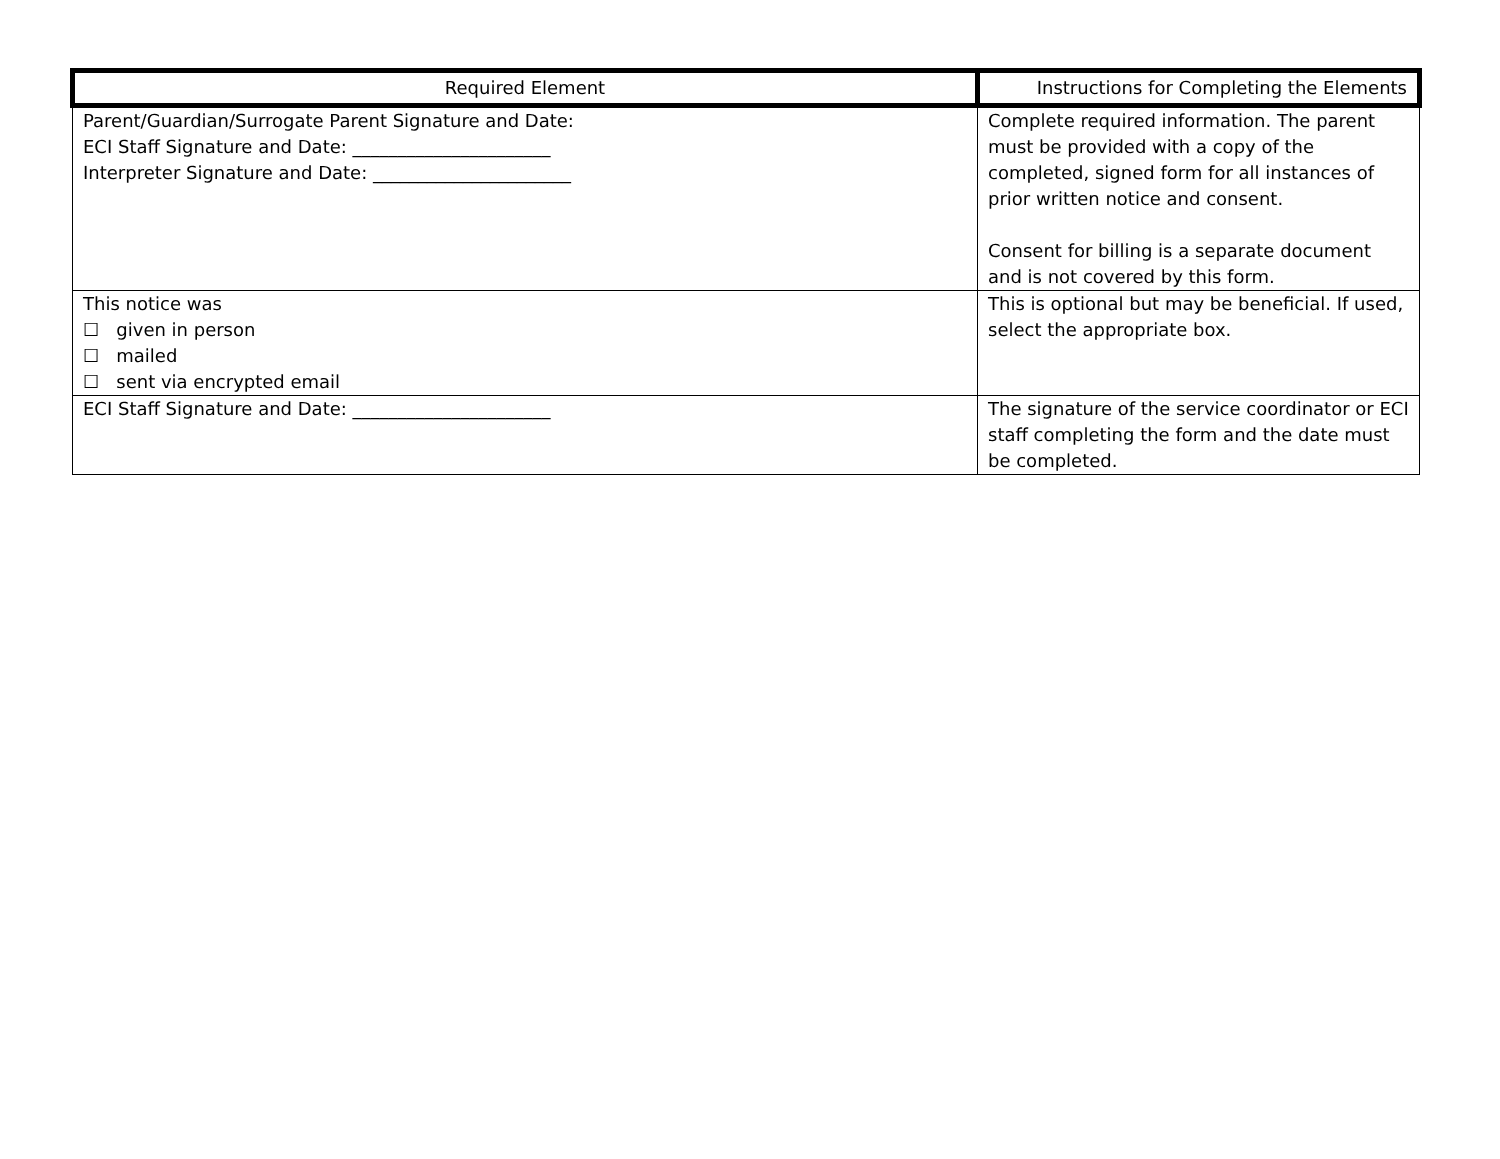| Required Element | Instructions for Completing the Elements |
| --- | --- |
| Parent/Guardian/Surrogate Parent Signature and Date: ECI Staff Signature and Date: ______________________ Interpreter Signature and Date: ______________________ | Complete required information. The parent must be provided with a copy of the completed, signed form for all instances of prior written notice and consent. Consent for billing is a separate document and is not covered by this form. |
| This notice was ☐ given in person ☐ mailed ☐ sent via encrypted email | This is optional but may be beneficial. If used, select the appropriate box. |
| ECI Staff Signature and Date: ______________________ | The signature of the service coordinator or ECI staff completing the form and the date must be completed. |